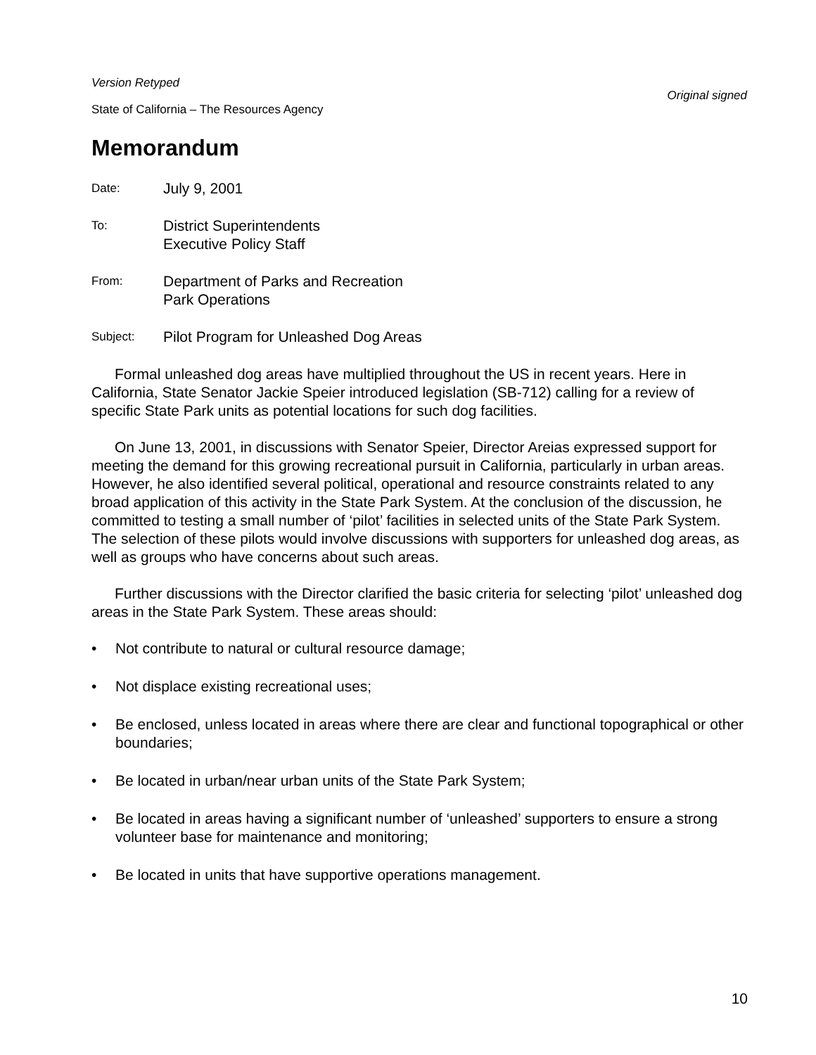Version Retyped
Original signed
State of California – The Resources Agency
Memorandum
Date:
July 9, 2001
To:
District Superintendents
Executive Policy Staff
From:
Department of Parks and Recreation
Park Operations
Subject:
Pilot Program for Unleashed Dog Areas
Formal unleashed dog areas have multiplied throughout the US in recent years. Here in California, State Senator Jackie Speier introduced legislation (SB-712) calling for a review of specific State Park units as potential locations for such dog facilities.
On June 13, 2001, in discussions with Senator Speier, Director Areias expressed support for meeting the demand for this growing recreational pursuit in California, particularly in urban areas. However, he also identified several political, operational and resource constraints related to any broad application of this activity in the State Park System. At the conclusion of the discussion, he committed to testing a small number of ‘pilot’ facilities in selected units of the State Park System. The selection of these pilots would involve discussions with supporters for unleashed dog areas, as well as groups who have concerns about such areas.
Further discussions with the Director clarified the basic criteria for selecting ‘pilot’ unleashed dog areas in the State Park System. These areas should:
• Not contribute to natural or cultural resource damage;
• Not displace existing recreational uses;
• Be enclosed, unless located in areas where there are clear and functional topographical or other boundaries;
• Be located in urban/near urban units of the State Park System;
• Be located in areas having a significant number of ‘unleashed’ supporters to ensure a strong volunteer base for maintenance and monitoring;
• Be located in units that have supportive operations management.
10